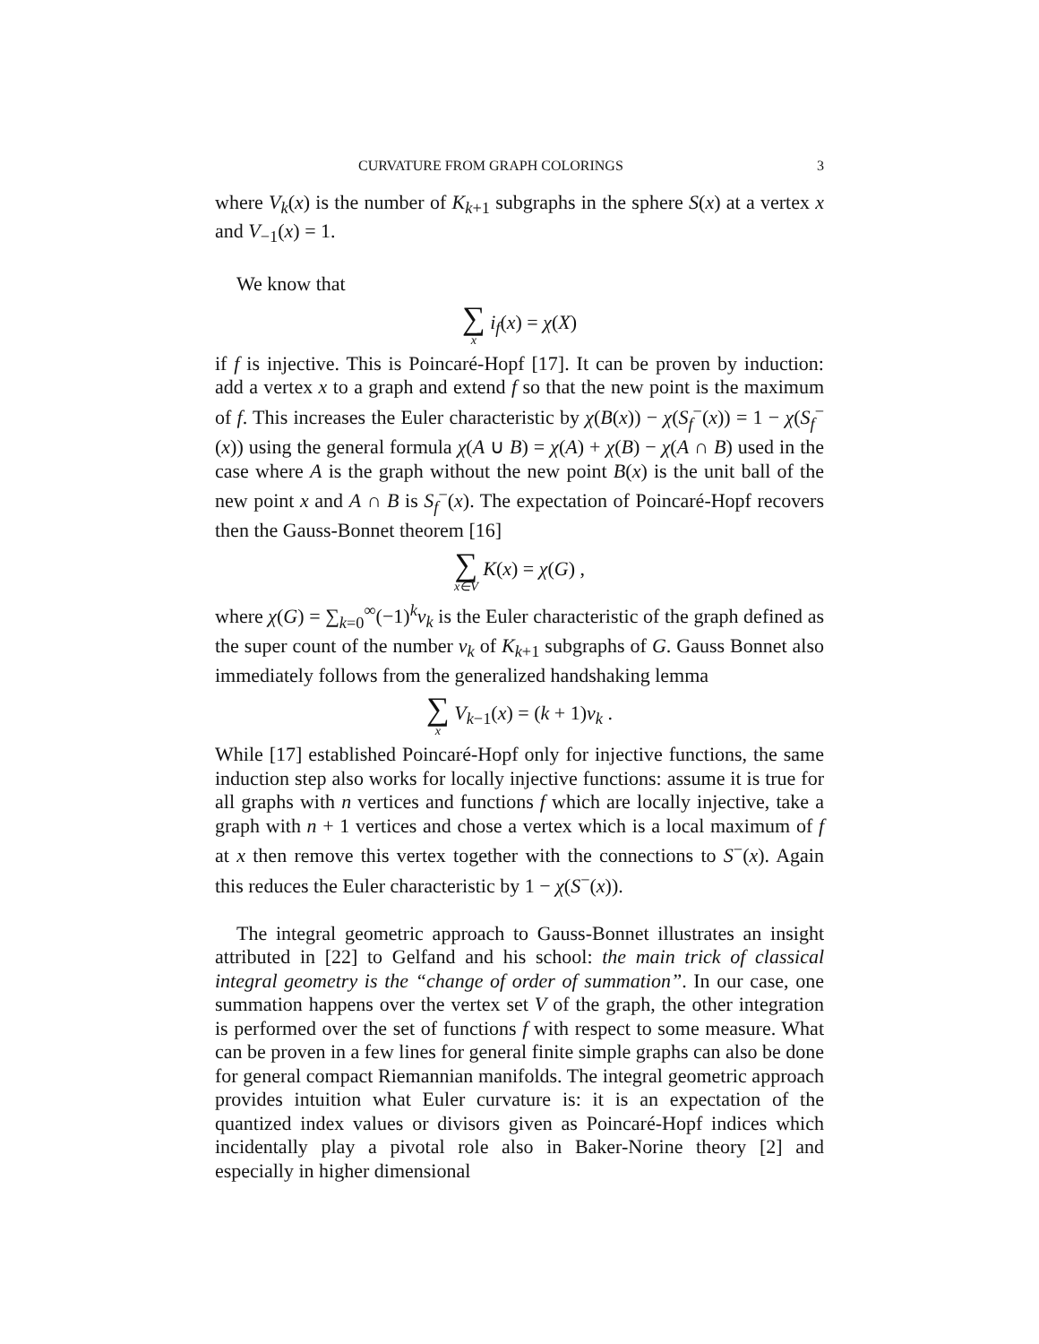CURVATURE FROM GRAPH COLORINGS 3
where V<sub>k</sub>(x) is the number of K<sub>k+1</sub> subgraphs in the sphere S(x) at a vertex x and V<sub>−1</sub>(x) = 1.
We know that
∑ x i<sub>f</sub>(x) = χ(X)
if f is injective. This is Poincaré-Hopf [17]. It can be proven by induction: add a vertex x to a graph and extend f so that the new point is the maximum of f. This increases the Euler characteristic by χ(B(x)) − χ(S<sub>f</sub><sup>−</sup>(x)) = 1 − χ(S<sub>f</sub><sup>−</sup>(x)) using the general formula χ(A ∪ B) = χ(A) + χ(B) − χ(A ∩ B) used in the case where A is the graph without the new point B(x) is the unit ball of the new point x and A ∩ B is S<sub>f</sub><sup>−</sup>(x). The expectation of Poincaré-Hopf recovers then the Gauss-Bonnet theorem [16]
∑ x∈V K(x) = χ(G) ,
where χ(G) = ∑<sub>k=0</sub><sup>∞</sup>(−1)<sup>k</sup>v<sub>k</sub> is the Euler characteristic of the graph defined as the super count of the number v<sub>k</sub> of K<sub>k+1</sub> subgraphs of G. Gauss Bonnet also immediately follows from the generalized handshaking lemma
∑ x V<sub>k−1</sub>(x) = (k + 1)v<sub>k</sub> .
While [17] established Poincaré-Hopf only for injective functions, the same induction step also works for locally injective functions: assume it is true for all graphs with n vertices and functions f which are locally injective, take a graph with n + 1 vertices and chose a vertex which is a local maximum of f at x then remove this vertex together with the connections to S<sup>−</sup>(x). Again this reduces the Euler characteristic by 1 − χ(S<sup>−</sup>(x)).
The integral geometric approach to Gauss-Bonnet illustrates an insight attributed in [22] to Gelfand and his school: the main trick of classical integral geometry is the “change of order of summation”. In our case, one summation happens over the vertex set V of the graph, the other integration is performed over the set of functions f with respect to some measure. What can be proven in a few lines for general finite simple graphs can also be done for general compact Riemannian manifolds. The integral geometric approach provides intuition what Euler curvature is: it is an expectation of the quantized index values or divisors given as Poincaré-Hopf indices which incidentally play a pivotal role also in Baker-Norine theory [2] and especially in higher dimensional